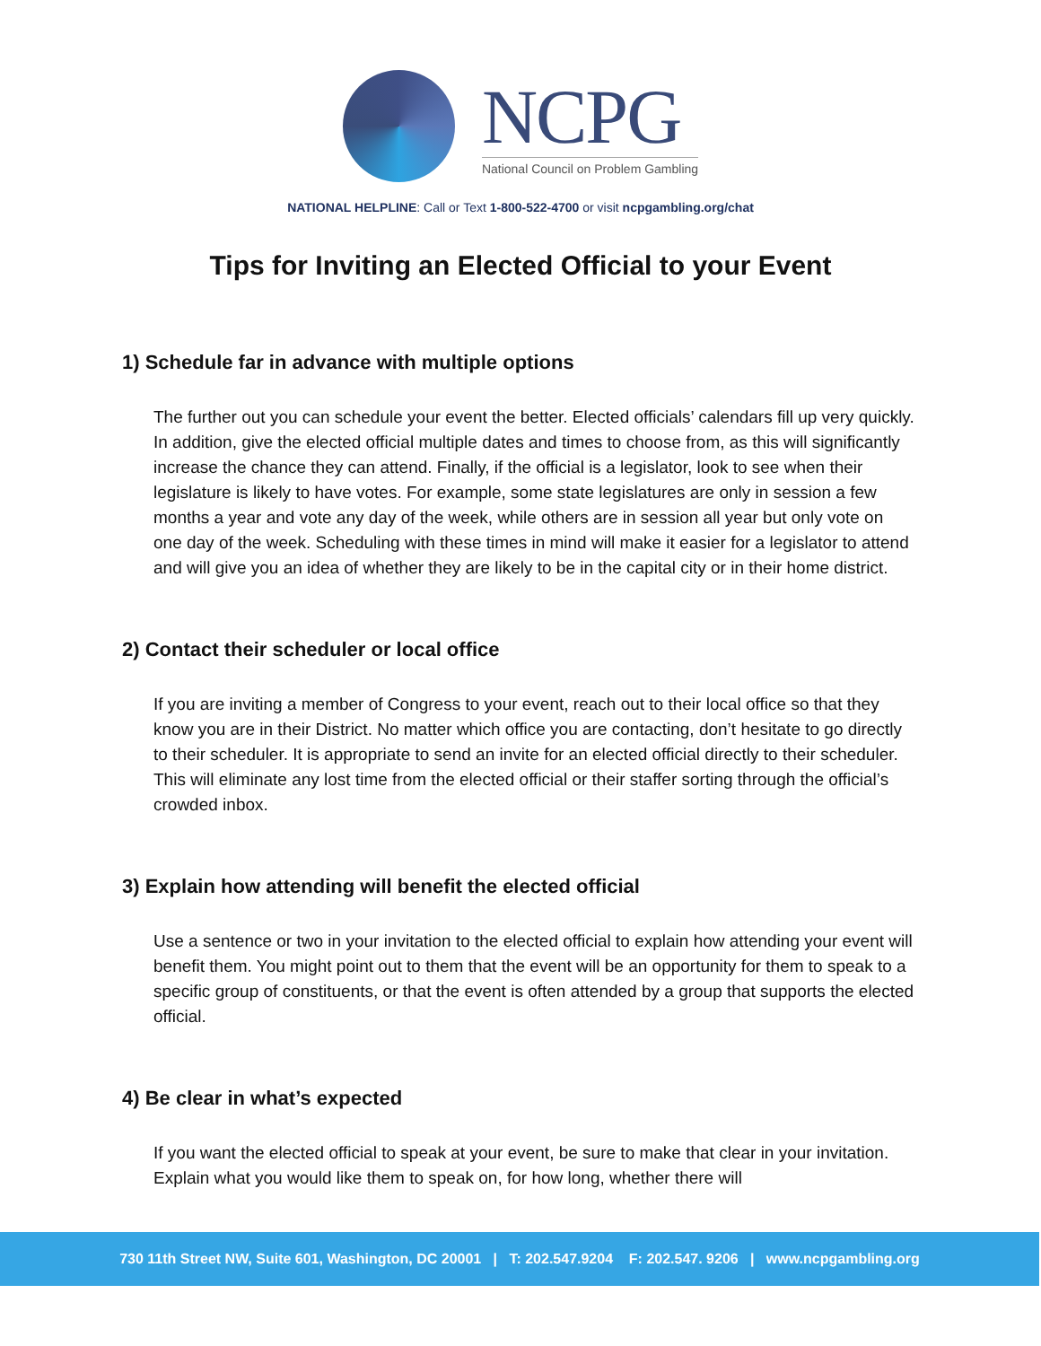NCPG
National Council on Problem Gambling
NATIONAL HELPLINE: Call or Text 1-800-522-4700 or visit ncpgambling.org/chat
Tips for Inviting an Elected Official to your Event
1) Schedule far in advance with multiple options
The further out you can schedule your event the better. Elected officials’ calendars fill up very quickly. In addition, give the elected official multiple dates and times to choose from, as this will significantly increase the chance they can attend. Finally, if the official is a legislator, look to see when their legislature is likely to have votes. For example, some state legislatures are only in session a few months a year and vote any day of the week, while others are in session all year but only vote on one day of the week. Scheduling with these times in mind will make it easier for a legislator to attend and will give you an idea of whether they are likely to be in the capital city or in their home district.
2) Contact their scheduler or local office
If you are inviting a member of Congress to your event, reach out to their local office so that they know you are in their District. No matter which office you are contacting, don’t hesitate to go directly to their scheduler. It is appropriate to send an invite for an elected official directly to their scheduler. This will eliminate any lost time from the elected official or their staffer sorting through the official’s crowded inbox.
3) Explain how attending will benefit the elected official
Use a sentence or two in your invitation to the elected official to explain how attending your event will benefit them. You might point out to them that the event will be an opportunity for them to speak to a specific group of constituents, or that the event is often attended by a group that supports the elected official.
4) Be clear in what’s expected
If you want the elected official to speak at your event, be sure to make that clear in your invitation. Explain what you would like them to speak on, for how long, whether there will
730 11th Street NW, Suite 601, Washington, DC 20001 | T: 202.547.9204 F: 202.547. 9206 | www.ncpgambling.org